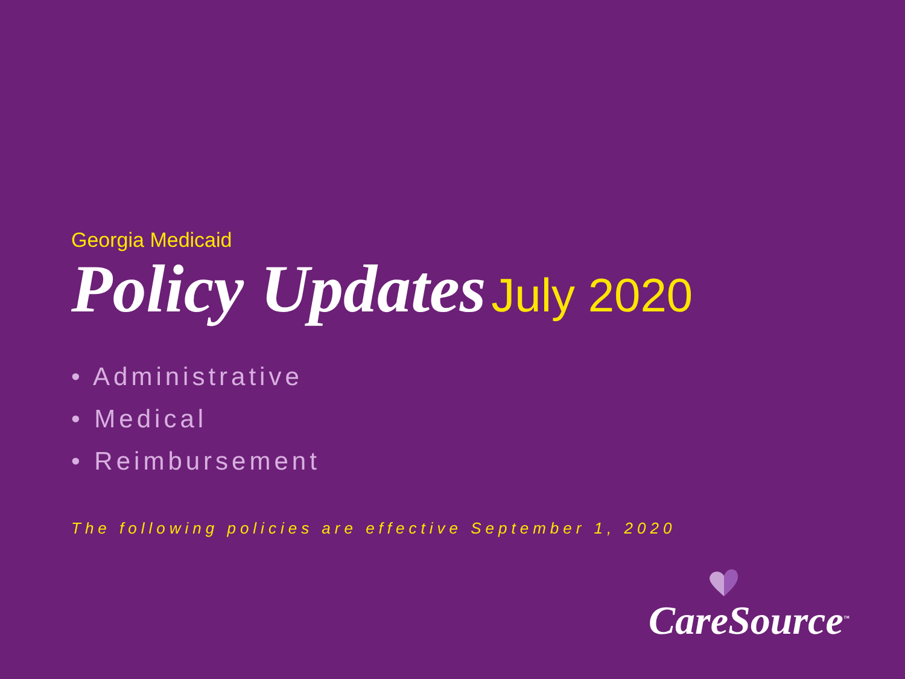Georgia Medicaid
Policy Updates July 2020
• Administrative
• Medical
• Reimbursement
The following policies are effective September 1, 2020
CareSource<sup>™</sup>